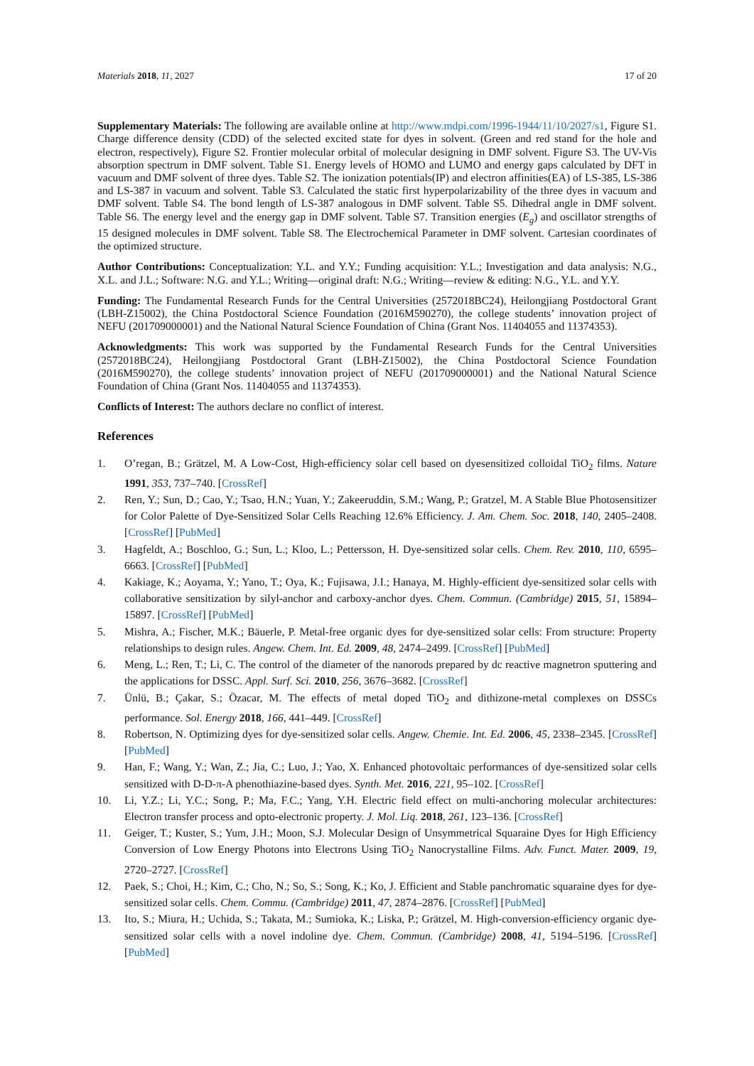Materials 2018, 11, 2027 17 of 20
Supplementary Materials: The following are available online at http://www.mdpi.com/1996-1944/11/10/2027/s1, Figure S1. Charge difference density (CDD) of the selected excited state for dyes in solvent. (Green and red stand for the hole and electron, respectively), Figure S2. Frontier molecular orbital of molecular designing in DMF solvent. Figure S3. The UV-Vis absorption spectrum in DMF solvent. Table S1. Energy levels of HOMO and LUMO and energy gaps calculated by DFT in vacuum and DMF solvent of three dyes. Table S2. The ionization potentials(IP) and electron affinities(EA) of LS-385, LS-386 and LS-387 in vacuum and solvent. Table S3. Calculated the static first hyperpolarizability of the three dyes in vacuum and DMF solvent. Table S4. The bond length of LS-387 analogous in DMF solvent. Table S5. Dihedral angle in DMF solvent. Table S6. The energy level and the energy gap in DMF solvent. Table S7. Transition energies (E<sub>g</sub>) and oscillator strengths of 15 designed molecules in DMF solvent. Table S8. The Electrochemical Parameter in DMF solvent. Cartesian coordinates of the optimized structure.
Author Contributions: Conceptualization: Y.L. and Y.Y.; Funding acquisition: Y.L.; Investigation and data analysis: N.G., X.L. and J.L.; Software: N.G. and Y.L.; Writing—original draft: N.G.; Writing—review & editing: N.G., Y.L. and Y.Y.
Funding: The Fundamental Research Funds for the Central Universities (2572018BC24), Heilongjiang Postdoctoral Grant (LBH-Z15002), the China Postdoctoral Science Foundation (2016M590270), the college students’ innovation project of NEFU (201709000001) and the National Natural Science Foundation of China (Grant Nos. 11404055 and 11374353).
Acknowledgments: This work was supported by the Fundamental Research Funds for the Central Universities (2572018BC24), Heilongjiang Postdoctoral Grant (LBH-Z15002), the China Postdoctoral Science Foundation (2016M590270), the college students’ innovation project of NEFU (201709000001) and the National Natural Science Foundation of China (Grant Nos. 11404055 and 11374353).
Conflicts of Interest: The authors declare no conflict of interest.
References
1. O’regan, B.; Grätzel, M. A Low-Cost, High-efficiency solar cell based on dyesensitized colloidal TiO<sub>2</sub> films. Nature 1991, 353, 737–740. [CrossRef]
2. Ren, Y.; Sun, D.; Cao, Y.; Tsao, H.N.; Yuan, Y.; Zakeeruddin, S.M.; Wang, P.; Gratzel, M. A Stable Blue Photosensitizer for Color Palette of Dye-Sensitized Solar Cells Reaching 12.6% Efficiency. J. Am. Chem. Soc. 2018, 140, 2405–2408. [CrossRef] [PubMed]
3. Hagfeldt, A.; Boschloo, G.; Sun, L.; Kloo, L.; Pettersson, H. Dye-sensitized solar cells. Chem. Rev. 2010, 110, 6595–6663. [CrossRef] [PubMed]
4. Kakiage, K.; Aoyama, Y.; Yano, T.; Oya, K.; Fujisawa, J.I.; Hanaya, M. Highly-efficient dye-sensitized solar cells with collaborative sensitization by silyl-anchor and carboxy-anchor dyes. Chem. Commun. (Cambridge) 2015, 51, 15894–15897. [CrossRef] [PubMed]
5. Mishra, A.; Fischer, M.K.; Bäuerle, P. Metal-free organic dyes for dye-sensitized solar cells: From structure: Property relationships to design rules. Angew. Chem. Int. Ed. 2009, 48, 2474–2499. [CrossRef] [PubMed]
6. Meng, L.; Ren, T.; Li, C. The control of the diameter of the nanorods prepared by dc reactive magnetron sputtering and the applications for DSSC. Appl. Surf. Sci. 2010, 256, 3676–3682. [CrossRef]
7. Ünlü, B.; Çakar, S.; Özacar, M. The effects of metal doped TiO<sub>2</sub> and dithizone-metal complexes on DSSCs performance. Sol. Energy 2018, 166, 441–449. [CrossRef]
8. Robertson, N. Optimizing dyes for dye-sensitized solar cells. Angew. Chemie. Int. Ed. 2006, 45, 2338–2345. [CrossRef] [PubMed]
9. Han, F.; Wang, Y.; Wan, Z.; Jia, C.; Luo, J.; Yao, X. Enhanced photovoltaic performances of dye-sensitized solar cells sensitized with D-D-π-A phenothiazine-based dyes. Synth. Met. 2016, 221, 95–102. [CrossRef]
10. Li, Y.Z.; Li, Y.C.; Song, P.; Ma, F.C.; Yang, Y.H. Electric field effect on multi-anchoring molecular architectures: Electron transfer process and opto-electronic property. J. Mol. Liq. 2018, 261, 123–136. [CrossRef]
11. Geiger, T.; Kuster, S.; Yum, J.H.; Moon, S.J. Molecular Design of Unsymmetrical Squaraine Dyes for High Efficiency Conversion of Low Energy Photons into Electrons Using TiO<sub>2</sub> Nanocrystalline Films. Adv. Funct. Mater. 2009, 19, 2720–2727. [CrossRef]
12. Paek, S.; Choi, H.; Kim, C.; Cho, N.; So, S.; Song, K.; Ko, J. Efficient and Stable panchromatic squaraine dyes for dye-sensitized solar cells. Chem. Commu. (Cambridge) 2011, 47, 2874–2876. [CrossRef] [PubMed]
13. Ito, S.; Miura, H.; Uchida, S.; Takata, M.; Sumioka, K.; Liska, P.; Grätzel, M. High-conversion-efficiency organic dye-sensitized solar cells with a novel indoline dye. Chem. Commun. (Cambridge) 2008, 41, 5194–5196. [CrossRef] [PubMed]